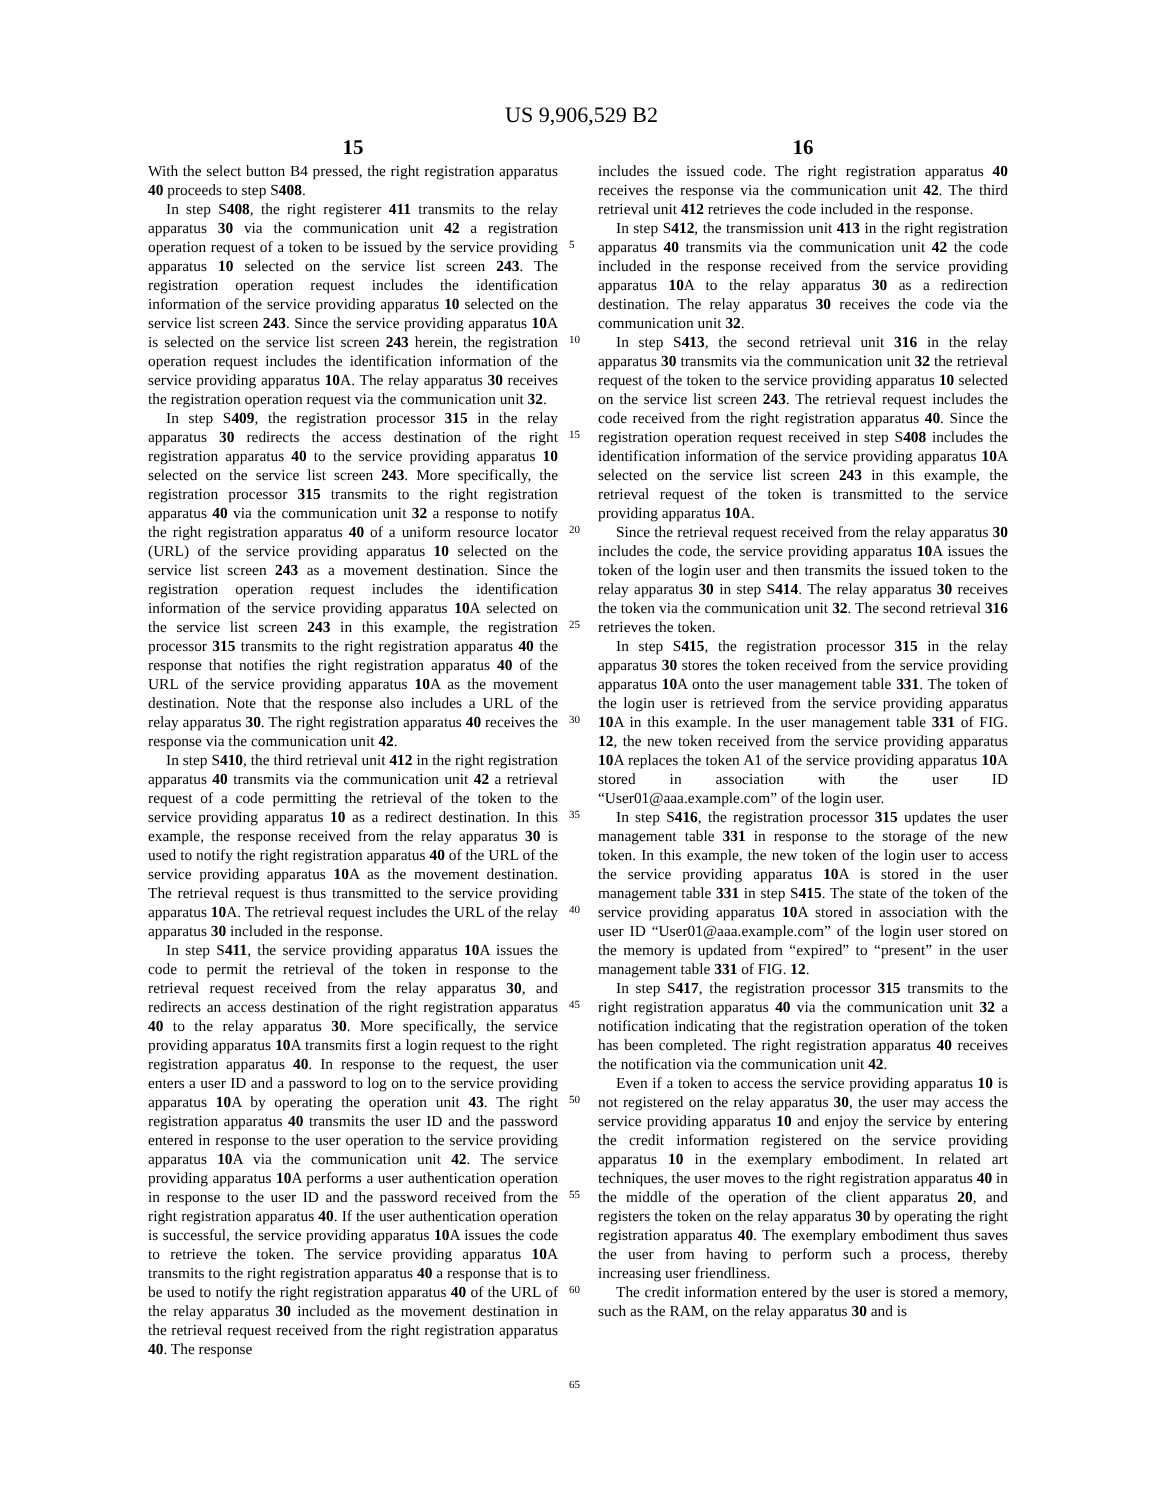US 9,906,529 B2
15
With the select button B4 pressed, the right registration apparatus 40 proceeds to step S408.
In step S408, the right registerer 411 transmits to the relay apparatus 30 via the communication unit 42 a registration operation request of a token to be issued by the service providing apparatus 10 selected on the service list screen 243. The registration operation request includes the identification information of the service providing apparatus 10 selected on the service list screen 243. Since the service providing apparatus 10 A is selected on the service list screen 243 herein, the registration operation request includes the identification information of the service providing apparatus 10 A. The relay apparatus 30 receives the registration operation request via the communication unit 32.
In step S409, the registration processor 315 in the relay apparatus 30 redirects the access destination of the right registration apparatus 40 to the service providing apparatus 10 selected on the service list screen 243. More specifically, the registration processor 315 transmits to the right registration apparatus 40 via the communication unit 32 a response to notify the right registration apparatus 40 of a uniform resource locator (URL) of the service providing apparatus 10 selected on the service list screen 243 as a movement destination. Since the registration operation request includes the identification information of the service providing apparatus 10 A selected on the service list screen 243 in this example, the registration processor 315 transmits to the right registration apparatus 40 the response that notifies the right registration apparatus 40 of the URL of the service providing apparatus 10 A as the movement destination. Note that the response also includes a URL of the relay apparatus 30. The right registration apparatus 40 receives the response via the communication unit 42.
In step S410, the third retrieval unit 412 in the right registration apparatus 40 transmits via the communication unit 42 a retrieval request of a code permitting the retrieval of the token to the service providing apparatus 10 as a redirect destination. In this example, the response received from the relay apparatus 30 is used to notify the right registration apparatus 40 of the URL of the service providing apparatus 10 A as the movement destination. The retrieval request is thus transmitted to the service providing apparatus 10 A. The retrieval request includes the URL of the relay apparatus 30 included in the response.
In step S411, the service providing apparatus 10 A issues the code to permit the retrieval of the token in response to the retrieval request received from the relay apparatus 30, and redirects an access destination of the right registration apparatus 40 to the relay apparatus 30. More specifically, the service providing apparatus 10 A transmits first a login request to the right registration apparatus 40. In response to the request, the user enters a user ID and a password to log on to the service providing apparatus 10 A by operating the operation unit 43. The right registration apparatus 40 transmits the user ID and the password entered in response to the user operation to the service providing apparatus 10 A via the communication unit 42. The service providing apparatus 10 A performs a user authentication operation in response to the user ID and the password received from the right registration apparatus 40. If the user authentication operation is successful, the service providing apparatus 10 A issues the code to retrieve the token. The service providing apparatus 10 A transmits to the right registration apparatus 40 a response that is to be used to notify the right registration apparatus 40 of the URL of the relay apparatus 30 included as the movement destination in the retrieval request received from the right registration apparatus 40. The response
16
includes the issued code. The right registration apparatus 40 receives the response via the communication unit 42. The third retrieval unit 412 retrieves the code included in the response.
In step S412, the transmission unit 413 in the right registration apparatus 40 transmits via the communication unit 42 the code included in the response received from the service providing apparatus 10 A to the relay apparatus 30 as a redirection destination. The relay apparatus 30 receives the code via the communication unit 32.
In step S413, the second retrieval unit 316 in the relay apparatus 30 transmits via the communication unit 32 the retrieval request of the token to the service providing apparatus 10 selected on the service list screen 243. The retrieval request includes the code received from the right registration apparatus 40. Since the registration operation request received in step S408 includes the identification information of the service providing apparatus 10 A selected on the service list screen 243 in this example, the retrieval request of the token is transmitted to the service providing apparatus 10 A.
Since the retrieval request received from the relay apparatus 30 includes the code, the service providing apparatus 10 A issues the token of the login user and then transmits the issued token to the relay apparatus 30 in step S414. The relay apparatus 30 receives the token via the communication unit 32. The second retrieval 316 retrieves the token.
In step S415, the registration processor 315 in the relay apparatus 30 stores the token received from the service providing apparatus 10 A onto the user management table 331. The token of the login user is retrieved from the service providing apparatus 10 A in this example. In the user management table 331 of FIG. 12, the new token received from the service providing apparatus 10 A replaces the token A1 of the service providing apparatus 10 A stored in association with the user ID “User01@aaa.example.com” of the login user.
In step S416, the registration processor 315 updates the user management table 331 in response to the storage of the new token. In this example, the new token of the login user to access the service providing apparatus 10 A is stored in the user management table 331 in step S415. The state of the token of the service providing apparatus 10 A stored in association with the user ID “User01@aaa.example.com” of the login user stored on the memory is updated from “expired” to “present” in the user management table 331 of FIG. 12.
In step S417, the registration processor 315 transmits to the right registration apparatus 40 via the communication unit 32 a notification indicating that the registration operation of the token has been completed. The right registration apparatus 40 receives the notification via the communication unit 42.
Even if a token to access the service providing apparatus 10 is not registered on the relay apparatus 30, the user may access the service providing apparatus 10 and enjoy the service by entering the credit information registered on the service providing apparatus 10 in the exemplary embodiment. In related art techniques, the user moves to the right registration apparatus 40 in the middle of the operation of the client apparatus 20, and registers the token on the relay apparatus 30 by operating the right registration apparatus 40. The exemplary embodiment thus saves the user from having to perform such a process, thereby increasing user friendliness.
The credit information entered by the user is stored a memory, such as the RAM, on the relay apparatus 30 and is
5
10
15
20
25
30
35
40
45
50
55
60
65